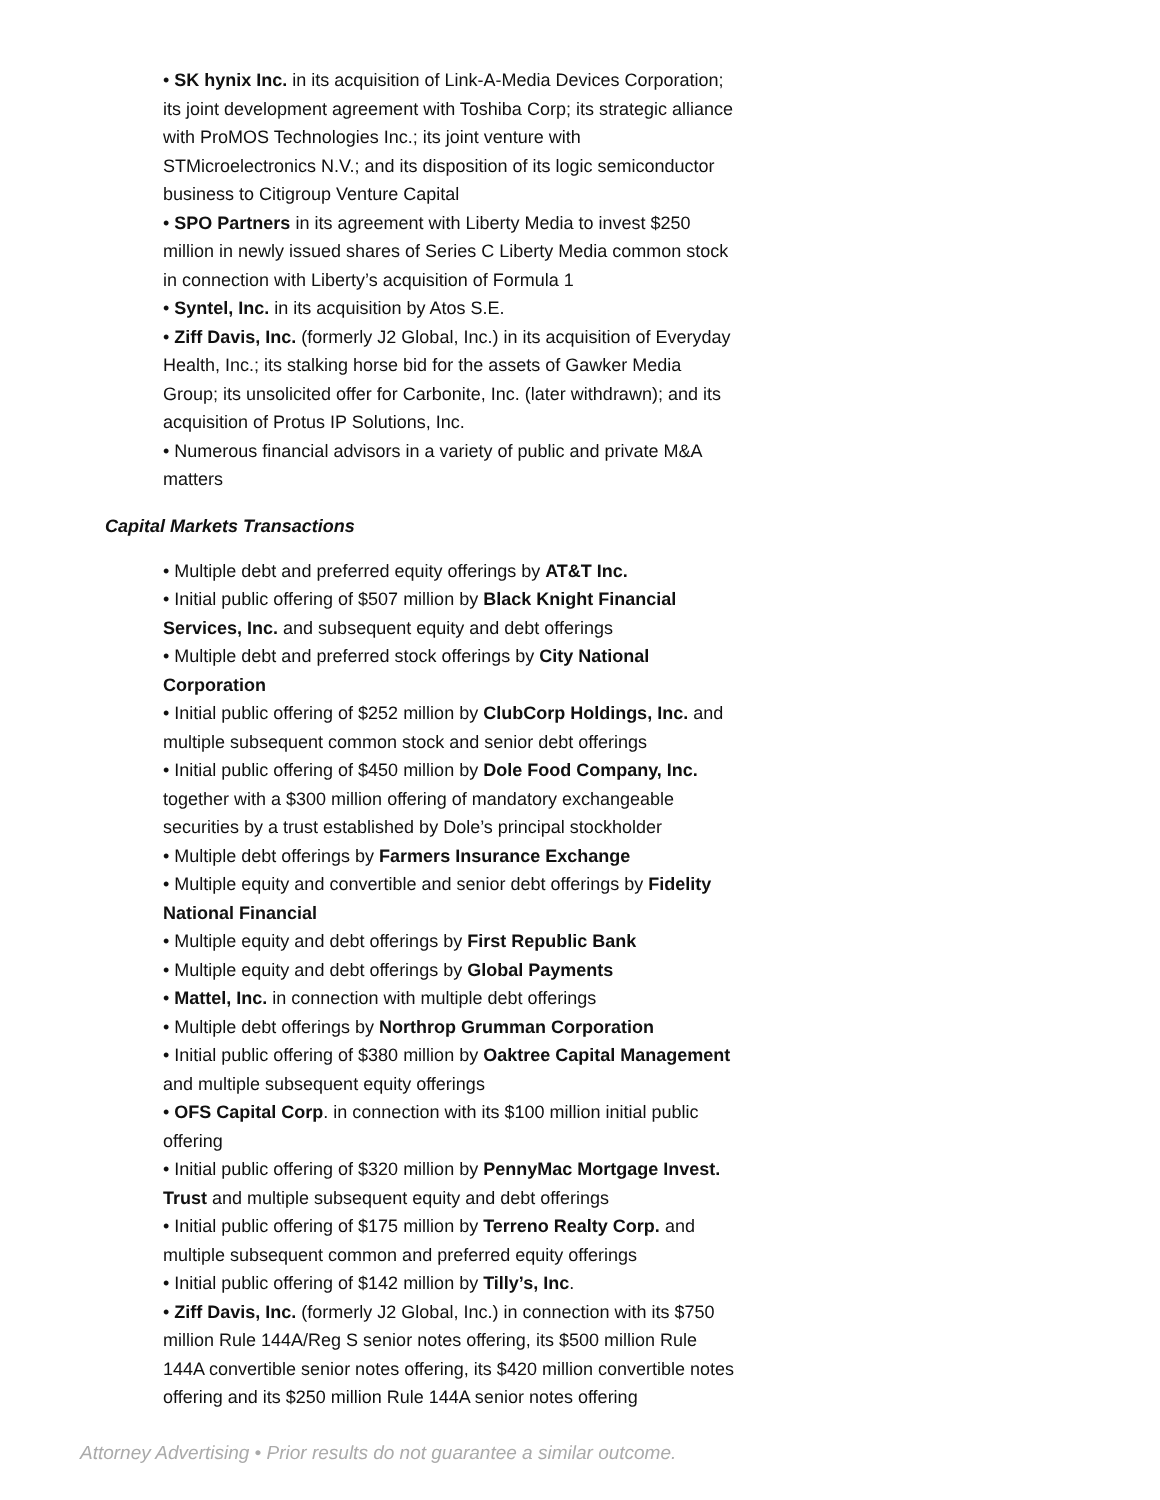• SK hynix Inc. in its acquisition of Link-A-Media Devices Corporation; its joint development agreement with Toshiba Corp; its strategic alliance with ProMOS Technologies Inc.; its joint venture with STMicroelectronics N.V.; and its disposition of its logic semiconductor business to Citigroup Venture Capital
• SPO Partners in its agreement with Liberty Media to invest $250 million in newly issued shares of Series C Liberty Media common stock in connection with Liberty’s acquisition of Formula 1
• Syntel, Inc. in its acquisition by Atos S.E.
• Ziff Davis, Inc. (formerly J2 Global, Inc.) in its acquisition of Everyday Health, Inc.; its stalking horse bid for the assets of Gawker Media Group; its unsolicited offer for Carbonite, Inc. (later withdrawn); and its acquisition of Protus IP Solutions, Inc.
• Numerous financial advisors in a variety of public and private M&A matters
Capital Markets Transactions
• Multiple debt and preferred equity offerings by AT&T Inc.
• Initial public offering of $507 million by Black Knight Financial Services, Inc. and subsequent equity and debt offerings
• Multiple debt and preferred stock offerings by City National Corporation
• Initial public offering of $252 million by ClubCorp Holdings, Inc. and multiple subsequent common stock and senior debt offerings
• Initial public offering of $450 million by Dole Food Company, Inc. together with a $300 million offering of mandatory exchangeable securities by a trust established by Dole’s principal stockholder
• Multiple debt offerings by Farmers Insurance Exchange
• Multiple equity and convertible and senior debt offerings by Fidelity National Financial
• Multiple equity and debt offerings by First Republic Bank
• Multiple equity and debt offerings by Global Payments
• Mattel, Inc. in connection with multiple debt offerings
• Multiple debt offerings by Northrop Grumman Corporation
• Initial public offering of $380 million by Oaktree Capital Management and multiple subsequent equity offerings
• OFS Capital Corp. in connection with its $100 million initial public offering
• Initial public offering of $320 million by PennyMac Mortgage Invest. Trust and multiple subsequent equity and debt offerings
• Initial public offering of $175 million by Terreno Realty Corp. and multiple subsequent common and preferred equity offerings
• Initial public offering of $142 million by Tilly’s, Inc.
• Ziff Davis, Inc. (formerly J2 Global, Inc.) in connection with its $750 million Rule 144A/Reg S senior notes offering, its $500 million Rule 144A convertible senior notes offering, its $420 million convertible notes offering and its $250 million Rule 144A senior notes offering
Attorney Advertising • Prior results do not guarantee a similar outcome.